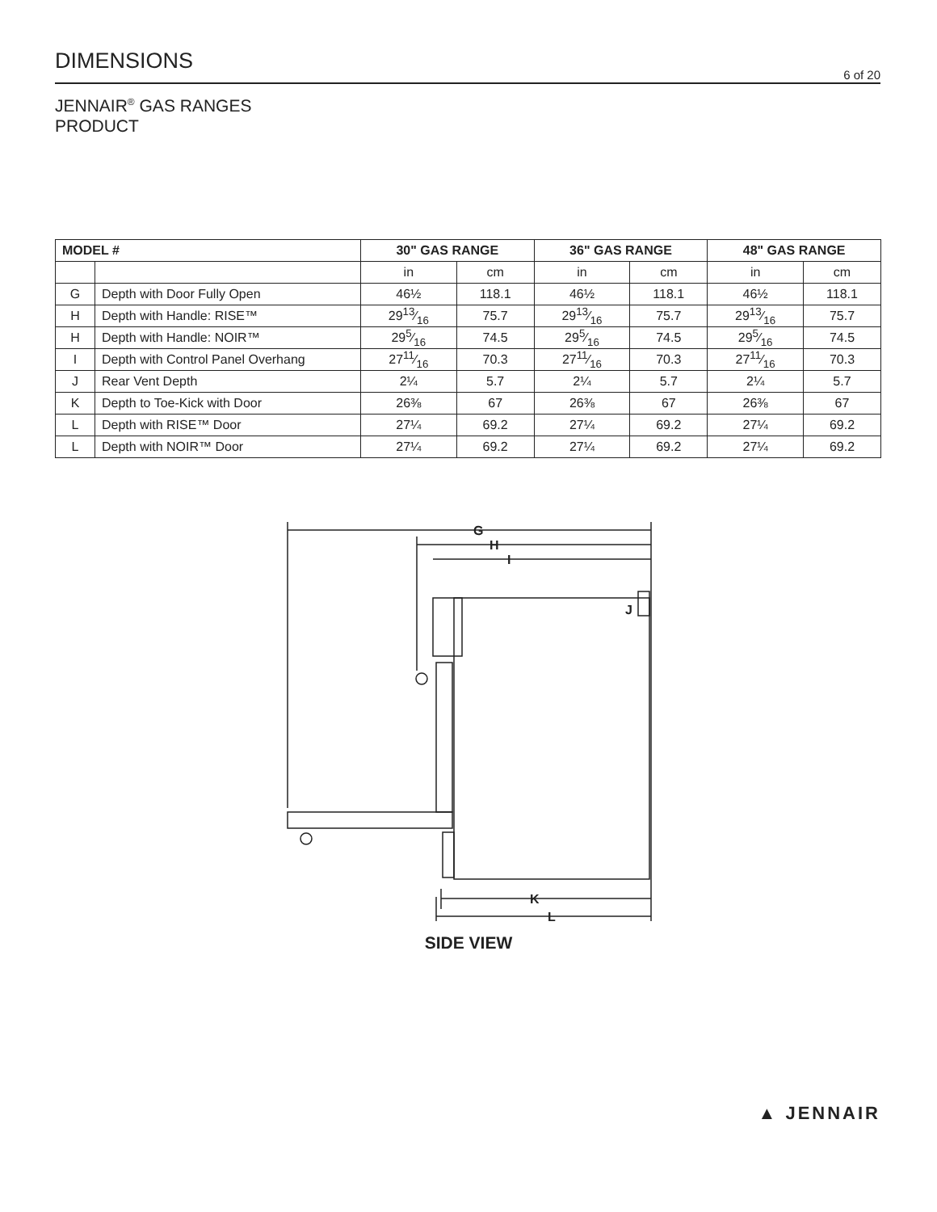DIMENSIONS
6 of 20
JENNAIR<sup>®</sup> GAS RANGES
PRODUCT
| MODEL # | | 30" GAS RANGE | | 36" GAS RANGE | | 48" GAS RANGE | |
| --- | --- | --- | --- | --- | --- | --- | --- |
| | | in | cm | in | cm | in | cm |
| G | Depth with Door Fully Open | 46½ | 118.1 | 46½ | 118.1 | 46½ | 118.1 |
| H | Depth with Handle: RISE™ | 2913⁄16 | 75.7 | 2913⁄16 | 75.7 | 2913⁄16 | 75.7 |
| H | Depth with Handle: NOIR™ | 295⁄16 | 74.5 | 295⁄16 | 74.5 | 295⁄16 | 74.5 |
| I | Depth with Control Panel Overhang | 2711⁄16 | 70.3 | 2711⁄16 | 70.3 | 2711⁄16 | 70.3 |
| J | Rear Vent Depth | 2¼ | 5.7 | 2¼ | 5.7 | 2¼ | 5.7 |
| K | Depth to Toe-Kick with Door | 26⅜ | 67 | 26⅜ | 67 | 26⅜ | 67 |
| L | Depth with RISE™ Door | 27¼ | 69.2 | 27¼ | 69.2 | 27¼ | 69.2 |
| L | Depth with NOIR™ Door | 27¼ | 69.2 | 27¼ | 69.2 | 27¼ | 69.2 |
G
H
I
J
K
L
SIDE VIEW
▲ JENNAIR